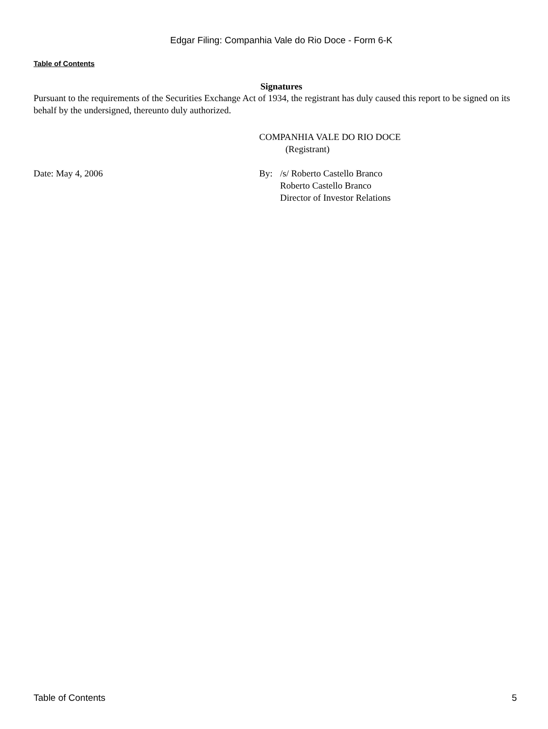Edgar Filing: Companhia Vale do Rio Doce - Form 6-K
Table of Contents
Signatures
Pursuant to the requirements of the Securities Exchange Act of 1934, the registrant has duly caused this report to be signed on its behalf by the undersigned, thereunto duly authorized.
COMPANHIA VALE DO RIO DOCE
(Registrant)
Date: May 4, 2006 By: /s/ Roberto Castello Branco
Roberto Castello Branco
Director of Investor Relations
Table of Contents 5